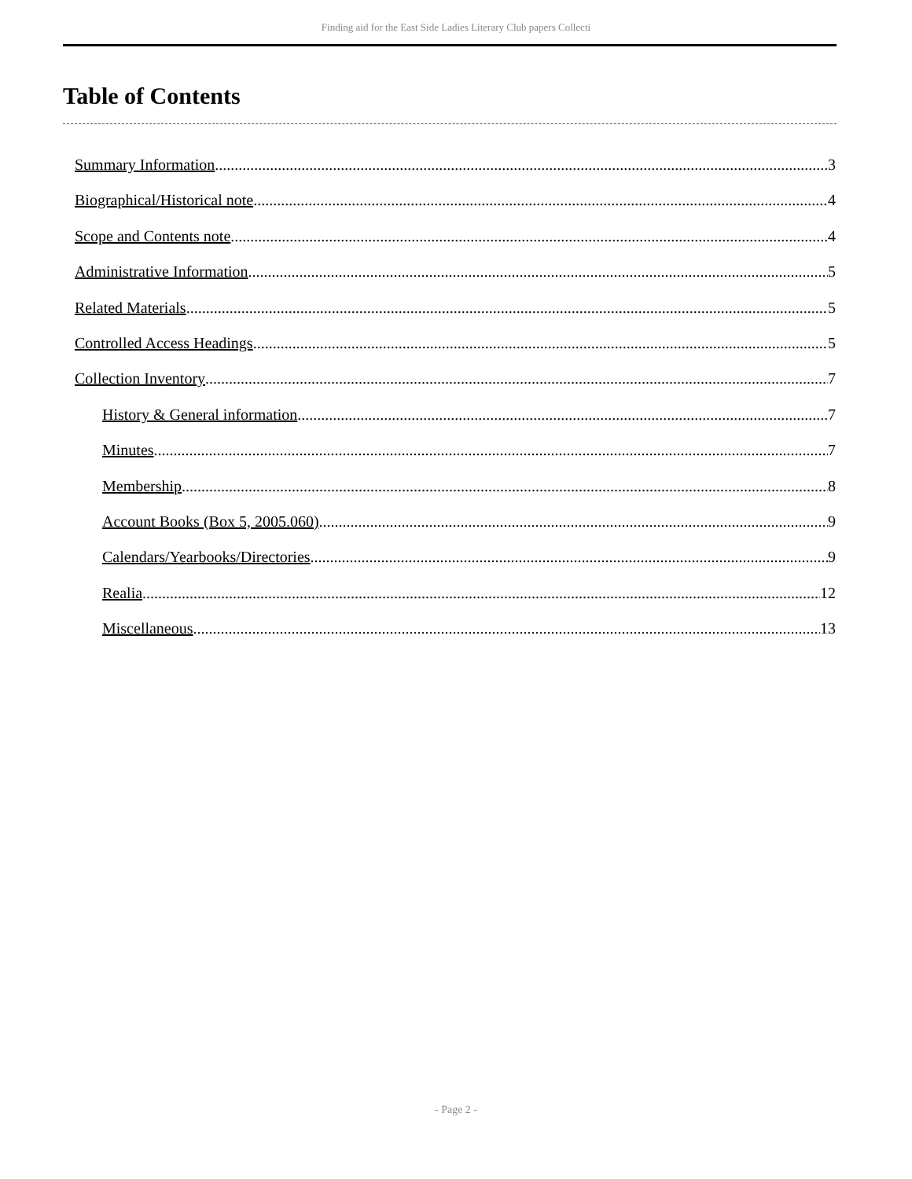Finding aid for the East Side Ladies Literary Club papers Collecti
Table of Contents
Summary Information 3
Biographical/Historical note 4
Scope and Contents note 4
Administrative Information 5
Related Materials 5
Controlled Access Headings 5
Collection Inventory 7
History & General information 7
Minutes 7
Membership 8
Account Books (Box 5, 2005.060) 9
Calendars/Yearbooks/Directories 9
Realia 12
Miscellaneous 13
- Page 2 -